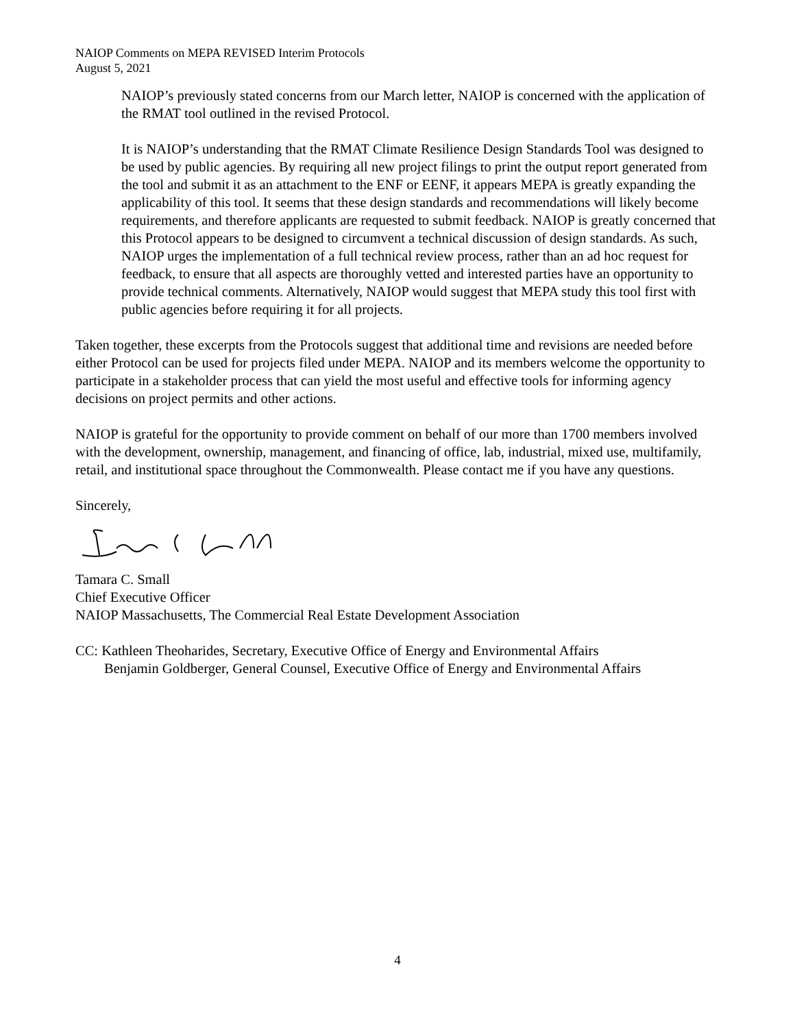NAIOP Comments on MEPA REVISED Interim Protocols
August 5, 2021
NAIOP’s previously stated concerns from our March letter, NAIOP is concerned with the application of the RMAT tool outlined in the revised Protocol.
It is NAIOP’s understanding that the RMAT Climate Resilience Design Standards Tool was designed to be used by public agencies. By requiring all new project filings to print the output report generated from the tool and submit it as an attachment to the ENF or EENF, it appears MEPA is greatly expanding the applicability of this tool. It seems that these design standards and recommendations will likely become requirements, and therefore applicants are requested to submit feedback. NAIOP is greatly concerned that this Protocol appears to be designed to circumvent a technical discussion of design standards. As such, NAIOP urges the implementation of a full technical review process, rather than an ad hoc request for feedback, to ensure that all aspects are thoroughly vetted and interested parties have an opportunity to provide technical comments. Alternatively, NAIOP would suggest that MEPA study this tool first with public agencies before requiring it for all projects.
Taken together, these excerpts from the Protocols suggest that additional time and revisions are needed before either Protocol can be used for projects filed under MEPA. NAIOP and its members welcome the opportunity to participate in a stakeholder process that can yield the most useful and effective tools for informing agency decisions on project permits and other actions.
NAIOP is grateful for the opportunity to provide comment on behalf of our more than 1700 members involved with the development, ownership, management, and financing of office, lab, industrial, mixed use, multifamily, retail, and institutional space throughout the Commonwealth. Please contact me if you have any questions.
Sincerely,
Tamara C. Small
Chief Executive Officer
NAIOP Massachusetts, The Commercial Real Estate Development Association
CC: Kathleen Theoharides, Secretary, Executive Office of Energy and Environmental Affairs
Benjamin Goldberger, General Counsel, Executive Office of Energy and Environmental Affairs
4